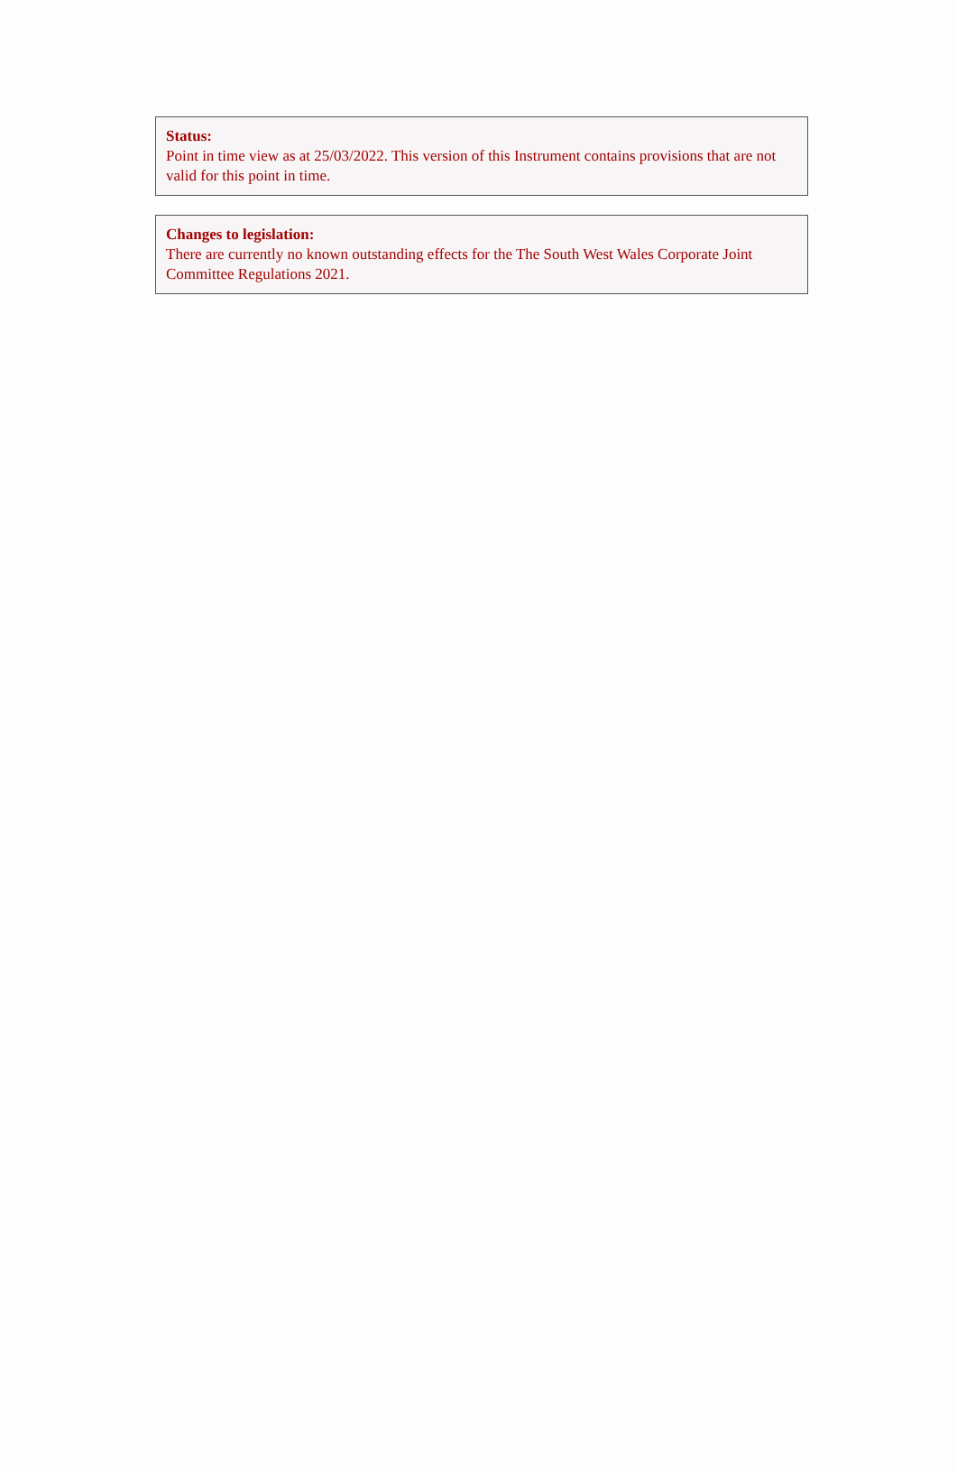Status:
Point in time view as at 25/03/2022. This version of this Instrument contains provisions that are not valid for this point in time.
Changes to legislation:
There are currently no known outstanding effects for the The South West Wales Corporate Joint Committee Regulations 2021.